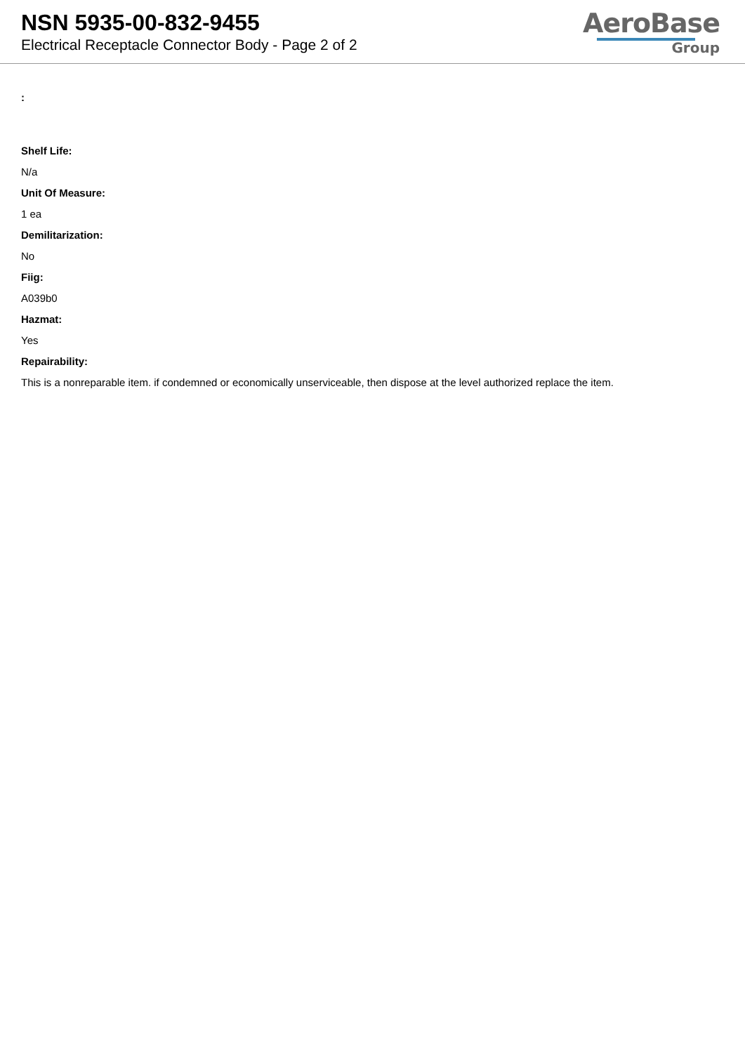NSN 5935-00-832-9455
Electrical Receptacle Connector Body - Page 2 of 2
AeroBase
Group
:
Shelf Life:
N/a
Unit Of Measure:
1 ea
Demilitarization:
No
Fiig:
A039b0
Hazmat:
Yes
Repairability:
This is a nonreparable item. if condemned or economically unserviceable, then dispose at the level authorized replace the item.